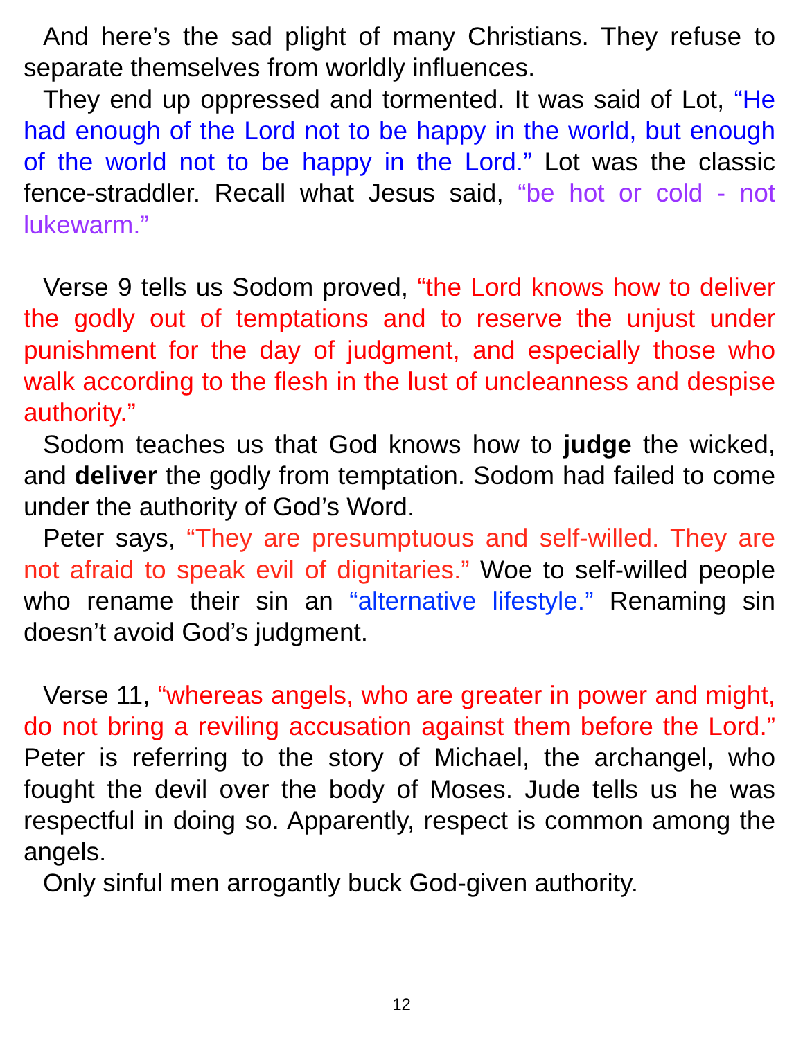And here’s the sad plight of many Christians. They refuse to separate themselves from worldly influences.
They end up oppressed and tormented. It was said of Lot, “He had enough of the Lord not to be happy in the world, but enough of the world not to be happy in the Lord.” Lot was the classic fence-straddler. Recall what Jesus said, “be hot or cold - not lukewarm.”
Verse 9 tells us Sodom proved, “the Lord knows how to deliver the godly out of temptations and to reserve the unjust under punishment for the day of judgment, and especially those who walk according to the flesh in the lust of uncleanness and despise authority.”
Sodom teaches us that God knows how to judge the wicked, and deliver the godly from temptation. Sodom had failed to come under the authority of God’s Word.
Peter says, “They are presumptuous and self-willed. They are not afraid to speak evil of dignitaries.” Woe to self-willed people who rename their sin an “alternative lifestyle.” Renaming sin doesn’t avoid God’s judgment.
Verse 11, “whereas angels, who are greater in power and might, do not bring a reviling accusation against them before the Lord.” Peter is referring to the story of Michael, the archangel, who fought the devil over the body of Moses. Jude tells us he was respectful in doing so. Apparently, respect is common among the angels.
Only sinful men arrogantly buck God-given authority.
12